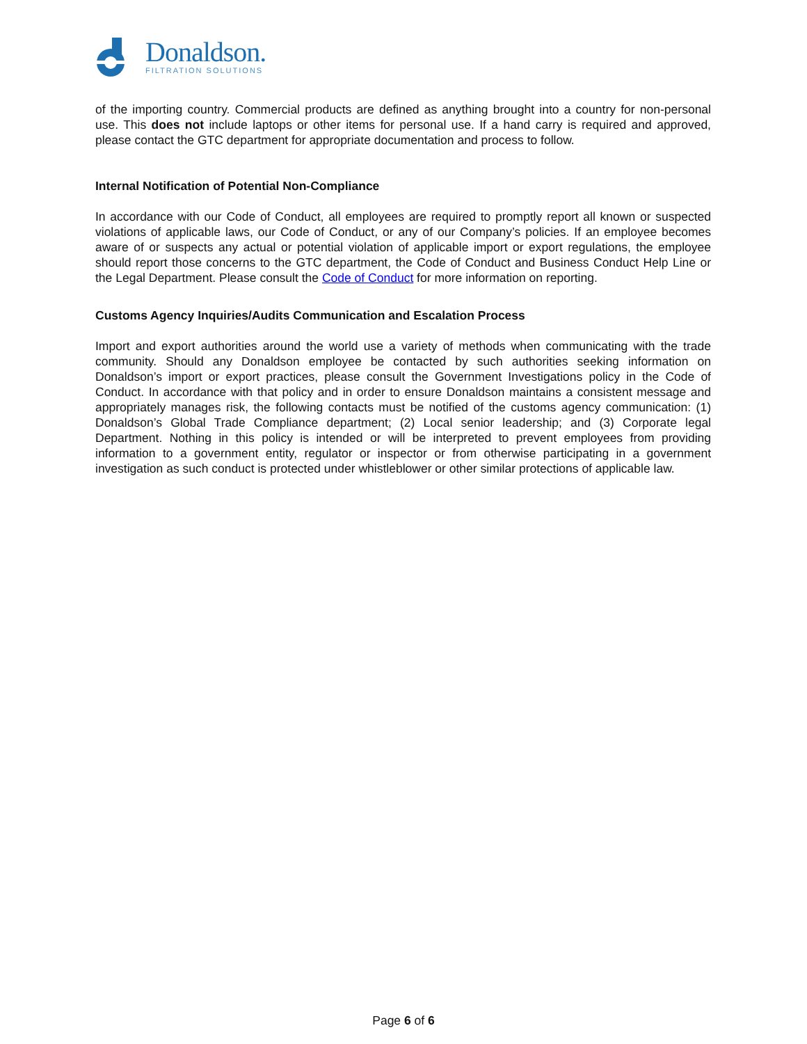Donaldson.
FILTRATION SOLUTIONS
of the importing country. Commercial products are defined as anything brought into a country for non-personal use. This does not include laptops or other items for personal use. If a hand carry is required and approved, please contact the GTC department for appropriate documentation and process to follow.
Internal Notification of Potential Non-Compliance
In accordance with our Code of Conduct, all employees are required to promptly report all known or suspected violations of applicable laws, our Code of Conduct, or any of our Company’s policies. If an employee becomes aware of or suspects any actual or potential violation of applicable import or export regulations, the employee should report those concerns to the GTC department, the Code of Conduct and Business Conduct Help Line or the Legal Department. Please consult the Code of Conduct for more information on reporting.
Customs Agency Inquiries/Audits Communication and Escalation Process
Import and export authorities around the world use a variety of methods when communicating with the trade community. Should any Donaldson employee be contacted by such authorities seeking information on Donaldson’s import or export practices, please consult the Government Investigations policy in the Code of Conduct. In accordance with that policy and in order to ensure Donaldson maintains a consistent message and appropriately manages risk, the following contacts must be notified of the customs agency communication: (1) Donaldson’s Global Trade Compliance department; (2) Local senior leadership; and (3) Corporate legal Department. Nothing in this policy is intended or will be interpreted to prevent employees from providing information to a government entity, regulator or inspector or from otherwise participating in a government investigation as such conduct is protected under whistleblower or other similar protections of applicable law.
Page 6 of 6